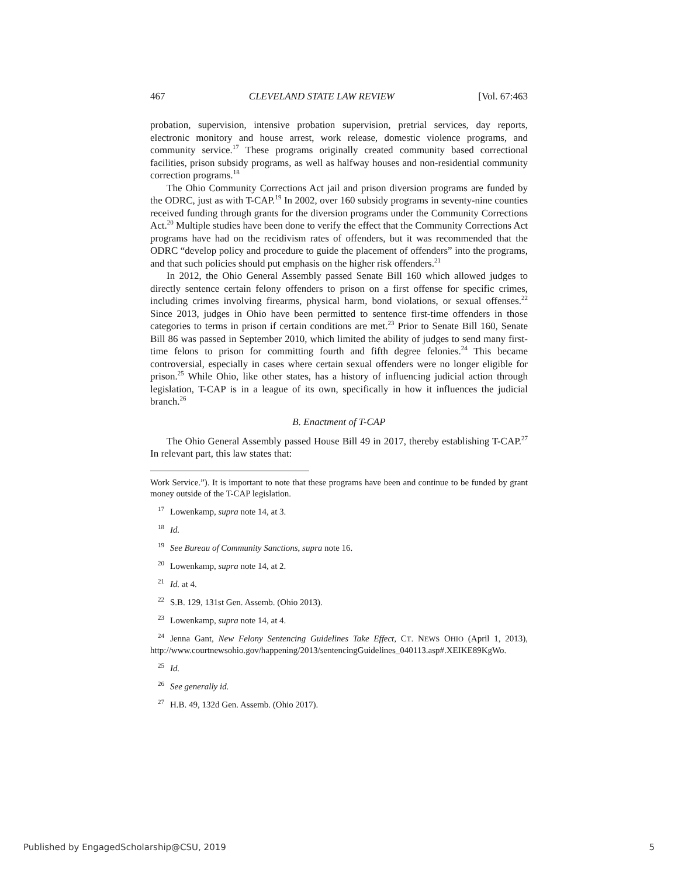467 CLEVELAND STATE LAW REVIEW [Vol. 67:463
probation, supervision, intensive probation supervision, pretrial services, day reports, electronic monitory and house arrest, work release, domestic violence programs, and community service.<sup>17</sup> These programs originally created community based correctional facilities, prison subsidy programs, as well as halfway houses and non-residential community correction programs.<sup>18</sup>
The Ohio Community Corrections Act jail and prison diversion programs are funded by the ODRC, just as with T-CAP.<sup>19</sup> In 2002, over 160 subsidy programs in seventy-nine counties received funding through grants for the diversion programs under the Community Corrections Act.<sup>20</sup> Multiple studies have been done to verify the effect that the Community Corrections Act programs have had on the recidivism rates of offenders, but it was recommended that the ODRC “develop policy and procedure to guide the placement of offenders” into the programs, and that such policies should put emphasis on the higher risk offenders.<sup>21</sup>
In 2012, the Ohio General Assembly passed Senate Bill 160 which allowed judges to directly sentence certain felony offenders to prison on a first offense for specific crimes, including crimes involving firearms, physical harm, bond violations, or sexual offenses.<sup>22</sup> Since 2013, judges in Ohio have been permitted to sentence first-time offenders in those categories to terms in prison if certain conditions are met.<sup>23</sup> Prior to Senate Bill 160, Senate Bill 86 was passed in September 2010, which limited the ability of judges to send many first-time felons to prison for committing fourth and fifth degree felonies.<sup>24</sup> This became controversial, especially in cases where certain sexual offenders were no longer eligible for prison.<sup>25</sup> While Ohio, like other states, has a history of influencing judicial action through legislation, T-CAP is in a league of its own, specifically in how it influences the judicial branch.<sup>26</sup>
B. Enactment of T-CAP
The Ohio General Assembly passed House Bill 49 in 2017, thereby establishing T-CAP.<sup>27</sup> In relevant part, this law states that:
Work Service.”). It is important to note that these programs have been and continue to be funded by grant money outside of the T-CAP legislation.
<sup>17</sup> Lowenkamp, supra note 14, at 3.
<sup>18</sup> Id.
<sup>19</sup> See Bureau of Community Sanctions, supra note 16.
<sup>20</sup> Lowenkamp, supra note 14, at 2.
<sup>21</sup> Id. at 4.
<sup>22</sup>S.B. 129, 131st Gen. Assemb. (Ohio 2013).
<sup>23</sup> Lowenkamp, supra note 14, at 4.
<sup>24</sup> Jenna Gant, New Felony Sentencing Guidelines Take Effect, CT. NEWS OHIO (April 1, 2013), http://www.courtnewsohio.gov/happening/2013/sentencingGuidelines_040113.asp#.XEIKE89KgWo.
<sup>25</sup> Id.
<sup>26</sup> See generally id.
<sup>27</sup>H.B. 49, 132d Gen. Assemb. (Ohio 2017).
Published by EngagedScholarship@CSU, 2019 5